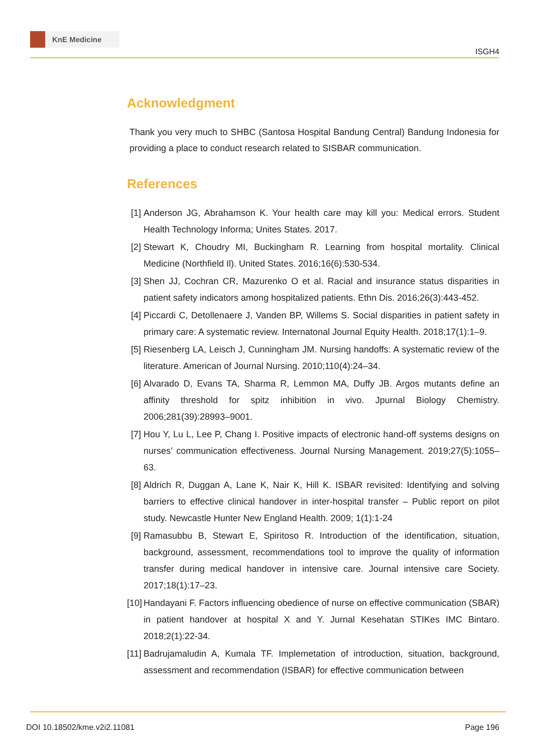KnE Medicine
ISGH4
Acknowledgment
Thank you very much to SHBC (Santosa Hospital Bandung Central) Bandung Indonesia for providing a place to conduct research related to SISBAR communication.
References
[1] Anderson JG, Abrahamson K. Your health care may kill you: Medical errors. Student Health Technology Informa; Unites States. 2017.
[2] Stewart K, Choudry MI, Buckingham R. Learning from hospital mortality. Clinical Medicine (Northfield Il). United States. 2016;16(6):530-534.
[3] Shen JJ, Cochran CR, Mazurenko O et al. Racial and insurance status disparities in patient safety indicators among hospitalized patients. Ethn Dis. 2016;26(3):443-452.
[4] Piccardi C, Detollenaere J, Vanden BP, Willems S. Social disparities in patient safety in primary care: A systematic review. Internatonal Journal Equity Health. 2018;17(1):1–9.
[5] Riesenberg LA, Leisch J, Cunningham JM. Nursing handoffs: A systematic review of the literature. American of Journal Nursing. 2010;110(4):24–34.
[6] Alvarado D, Evans TA, Sharma R, Lemmon MA, Duffy JB. Argos mutants define an affinity threshold for spitz inhibition in vivo. Jpurnal Biology Chemistry. 2006;281(39):28993–9001.
[7] Hou Y, Lu L, Lee P, Chang I. Positive impacts of electronic hand‐off systems designs on nurses’ communication effectiveness. Journal Nursing Management. 2019;27(5):1055–63.
[8] Aldrich R, Duggan A, Lane K, Nair K, Hill K. ISBAR revisited: Identifying and solving barriers to effective clinical handover in inter-hospital transfer – Public report on pilot study. Newcastle Hunter New England Health. 2009; 1(1):1-24
[9] Ramasubbu B, Stewart E, Spiritoso R. Introduction of the identification, situation, background, assessment, recommendations tool to improve the quality of information transfer during medical handover in intensive care. Journal intensive care Society. 2017;18(1):17–23.
[10] Handayani F. Factors influencing obedience of nurse on effective communication (SBAR) in patient handover at hospital X and Y. Jurnal Kesehatan STIKes IMC Bintaro. 2018;2(1):22-34.
[11] Badrujamaludin A, Kumala TF. Implemetation of introduction, situation, background, assessment and recommendation (ISBAR) for effective communication between
DOI 10.18502/kme.v2i2.11081 Page 196